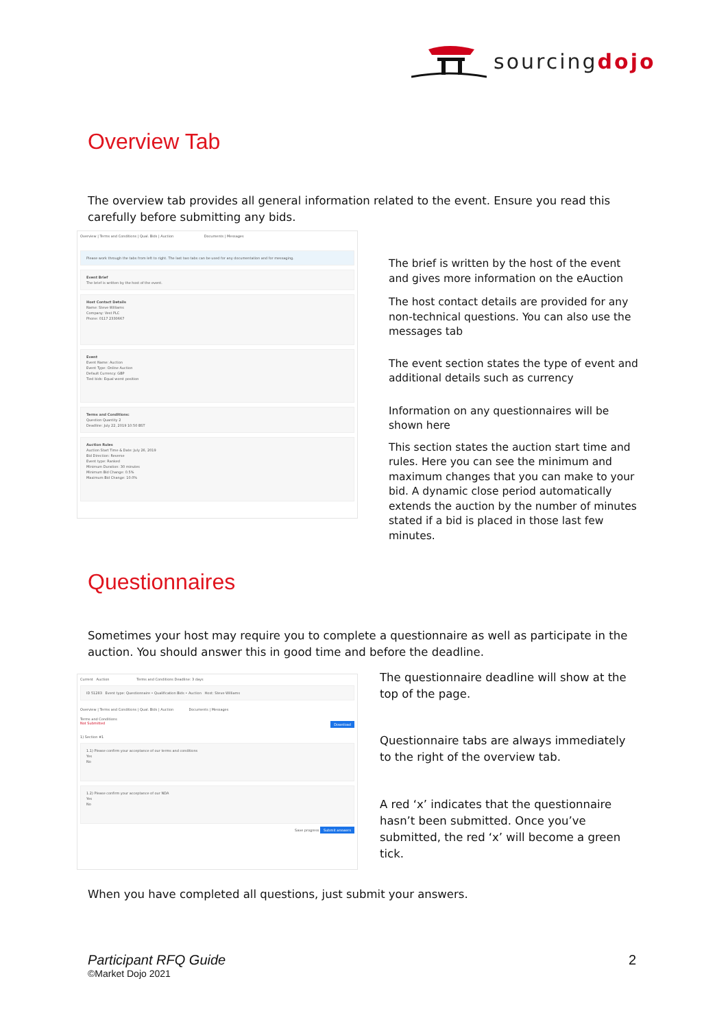sourcingdojo
Overview Tab
The overview tab provides all general information related to the event. Ensure you read this carefully before submitting any bids.
Overview | Terms and Conditions | Qual. Bids | Auction Documents | Messages
Please work through the tabs from left to right. The last two tabs can be used for any documentation and for messaging.
Event Brief
The brief is written by the host of the event.
Host Contact Details
Name: Steve Williams
Company: Vest PLC
Phone: 0117 2330667
Event
Event Name: Auction
Event Type: Online Auction
Default Currency: GBP
Tied bids: Equal worst position
Terms and Conditions:
Question Quantity 2
Deadline: July 22, 2019 10:50 BST
Auction Rules
Auction Start Time & Date: July 26, 2019
Bid Direction: Reverse
Event type: Ranked
Minimum Duration: 30 minutes
Minimum Bid Change: 0.5%
Maximum Bid Change: 10.0%
The brief is written by the host of the event and gives more information on the eAuction
The host contact details are provided for any non-technical questions. You can also use the messages tab
The event section states the type of event and additional details such as currency
Information on any questionnaires will be shown here
This section states the auction start time and rules. Here you can see the minimum and maximum changes that you can make to your bid. A dynamic close period automatically extends the auction by the number of minutes stated if a bid is placed in those last few minutes.
Questionnaires
Sometimes your host may require you to complete a questionnaire as well as participate in the auction. You should answer this in good time and before the deadline.
Current Auction Terms and Conditions Deadline: 3 days
ID 51283 Event type: Questionnaire • Qualification Bids • Auction Host: Steve Williams
Overview | Terms and Conditions | Qual. Bids | Auction Documents | Messages
Terms and Conditions
Not Submitted Download
1) Section #1
1.1) Please confirm your acceptance of our terms and conditions
Yes
No
1.2) Please confirm your acceptance of our NDA
Yes
No
Save progress Submit answers
The questionnaire deadline will show at the top of the page.
Questionnaire tabs are always immediately to the right of the overview tab.
A red ‘x’ indicates that the questionnaire hasn’t been submitted. Once you’ve submitted, the red ‘x’ will become a green tick.
When you have completed all questions, just submit your answers.
Participant RFQ Guide 2
©Market Dojo 2021